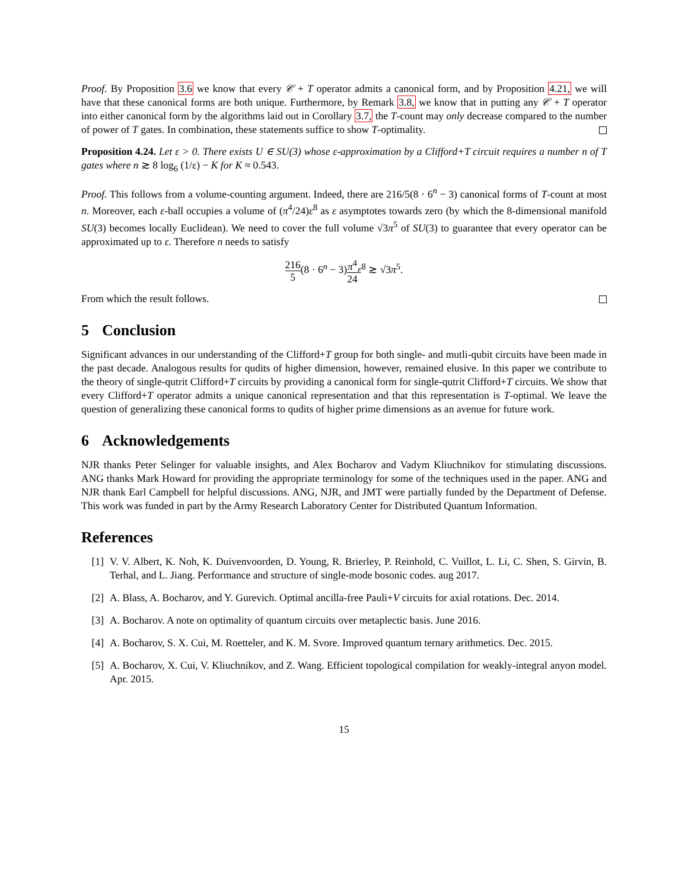Proof. By Proposition 3.6 we know that every 𝒞 + T operator admits a canonical form, and by Proposition 4.21, we will have that these canonical forms are both unique. Furthermore, by Remark 3.8, we know that in putting any 𝒞 + T operator into either canonical form by the algorithms laid out in Corollary 3.7, the T-count may only decrease compared to the number of power of T gates. In combination, these statements suffice to show T-optimality.
Proposition 4.24. Let ε > 0. There exists U ∈ SU(3) whose ε-approximation by a Clifford+T circuit requires a number n of T gates where n ≳ 8 log<sub>6</sub> (1/ε) − K for K ≈ 0.543.
Proof. This follows from a volume-counting argument. Indeed, there are 216/5(8 · 6<sup>n</sup> − 3) canonical forms of T-count at most n. Moreover, each ε-ball occupies a volume of (π<sup>4</sup>/24)ε<sup>8</sup> as ε asymptotes towards zero (by which the 8-dimensional manifold SU(3) becomes locally Euclidean). We need to cover the full volume √3π<sup>5</sup> of SU(3) to guarantee that every operator can be approximated up to ε. Therefore n needs to satisfy
216 5(8 · 6<sup>n</sup> − 3)π<sup>4</sup> 24 ε<sup>8</sup> ≳ √3π<sup>5</sup>.
From which the result follows.
5 Conclusion
Significant advances in our understanding of the Clifford+T group for both single- and mutli-qubit circuits have been made in the past decade. Analogous results for qudits of higher dimension, however, remained elusive. In this paper we contribute to the theory of single-qutrit Clifford+T circuits by providing a canonical form for single-qutrit Clifford+T circuits. We show that every Clifford+T operator admits a unique canonical representation and that this representation is T-optimal. We leave the question of generalizing these canonical forms to qudits of higher prime dimensions as an avenue for future work.
6 Acknowledgements
NJR thanks Peter Selinger for valuable insights, and Alex Bocharov and Vadym Kliuchnikov for stimulating discussions. ANG thanks Mark Howard for providing the appropriate terminology for some of the techniques used in the paper. ANG and NJR thank Earl Campbell for helpful discussions. ANG, NJR, and JMT were partially funded by the Department of Defense. This work was funded in part by the Army Research Laboratory Center for Distributed Quantum Information.
References
[1] V. V. Albert, K. Noh, K. Duivenvoorden, D. Young, R. Brierley, P. Reinhold, C. Vuillot, L. Li, C. Shen, S. Girvin, B. Terhal, and L. Jiang. Performance and structure of single-mode bosonic codes. aug 2017.
[2] A. Blass, A. Bocharov, and Y. Gurevich. Optimal ancilla-free Pauli+V circuits for axial rotations. Dec. 2014.
[3] A. Bocharov. A note on optimality of quantum circuits over metaplectic basis. June 2016.
[4] A. Bocharov, S. X. Cui, M. Roetteler, and K. M. Svore. Improved quantum ternary arithmetics. Dec. 2015.
[5] A. Bocharov, X. Cui, V. Kliuchnikov, and Z. Wang. Efficient topological compilation for weakly-integral anyon model. Apr. 2015.
15